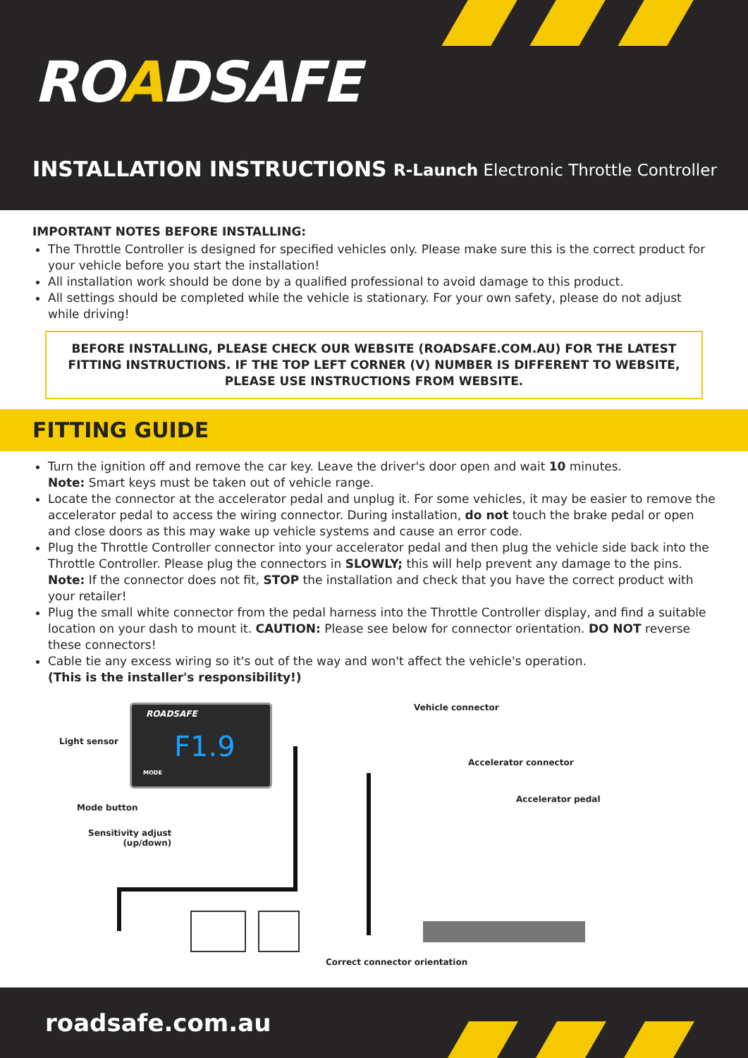ROADSAFE
INSTALLATION INSTRUCTIONS
R-Launch Electronic Throttle Controller
IMPORTANT NOTES BEFORE INSTALLING:
The Throttle Controller is designed for specified vehicles only. Please make sure this is the correct product for your vehicle before you start the installation!
All installation work should be done by a qualified professional to avoid damage to this product.
All settings should be completed while the vehicle is stationary. For your own safety, please do not adjust while driving!
BEFORE INSTALLING, PLEASE CHECK OUR WEBSITE (ROADSAFE.COM.AU) FOR THE LATEST FITTING INSTRUCTIONS. IF THE TOP LEFT CORNER (V) NUMBER IS DIFFERENT TO WEBSITE, PLEASE USE INSTRUCTIONS FROM WEBSITE.
FITTING GUIDE
Turn the ignition off and remove the car key. Leave the driver's door open and wait 10 minutes.
Note: Smart keys must be taken out of vehicle range.
Locate the connector at the accelerator pedal and unplug it. For some vehicles, it may be easier to remove the accelerator pedal to access the wiring connector. During installation, do not touch the brake pedal or open and close doors as this may wake up vehicle systems and cause an error code.
Plug the Throttle Controller connector into your accelerator pedal and then plug the vehicle side back into the Throttle Controller. Please plug the connectors in SLOWLY; this will help prevent any damage to the pins. Note: If the connector does not fit, STOP the installation and check that you have the correct product with your retailer!
Plug the small white connector from the pedal harness into the Throttle Controller display, and find a suitable location on your dash to mount it. CAUTION: Please see below for connector orientation. DO NOT reverse these connectors!
Cable tie any excess wiring so it's out of the way and won't affect the vehicle's operation.
(This is the installer's responsibility!)
ROADSAFE
F1.9
MODE
Light sensor
Mode button
Sensitivity adjust
(up/down)
Vehicle connector
Accelerator connector
Accelerator pedal
Correct connector orientation
roadsafe.com.au